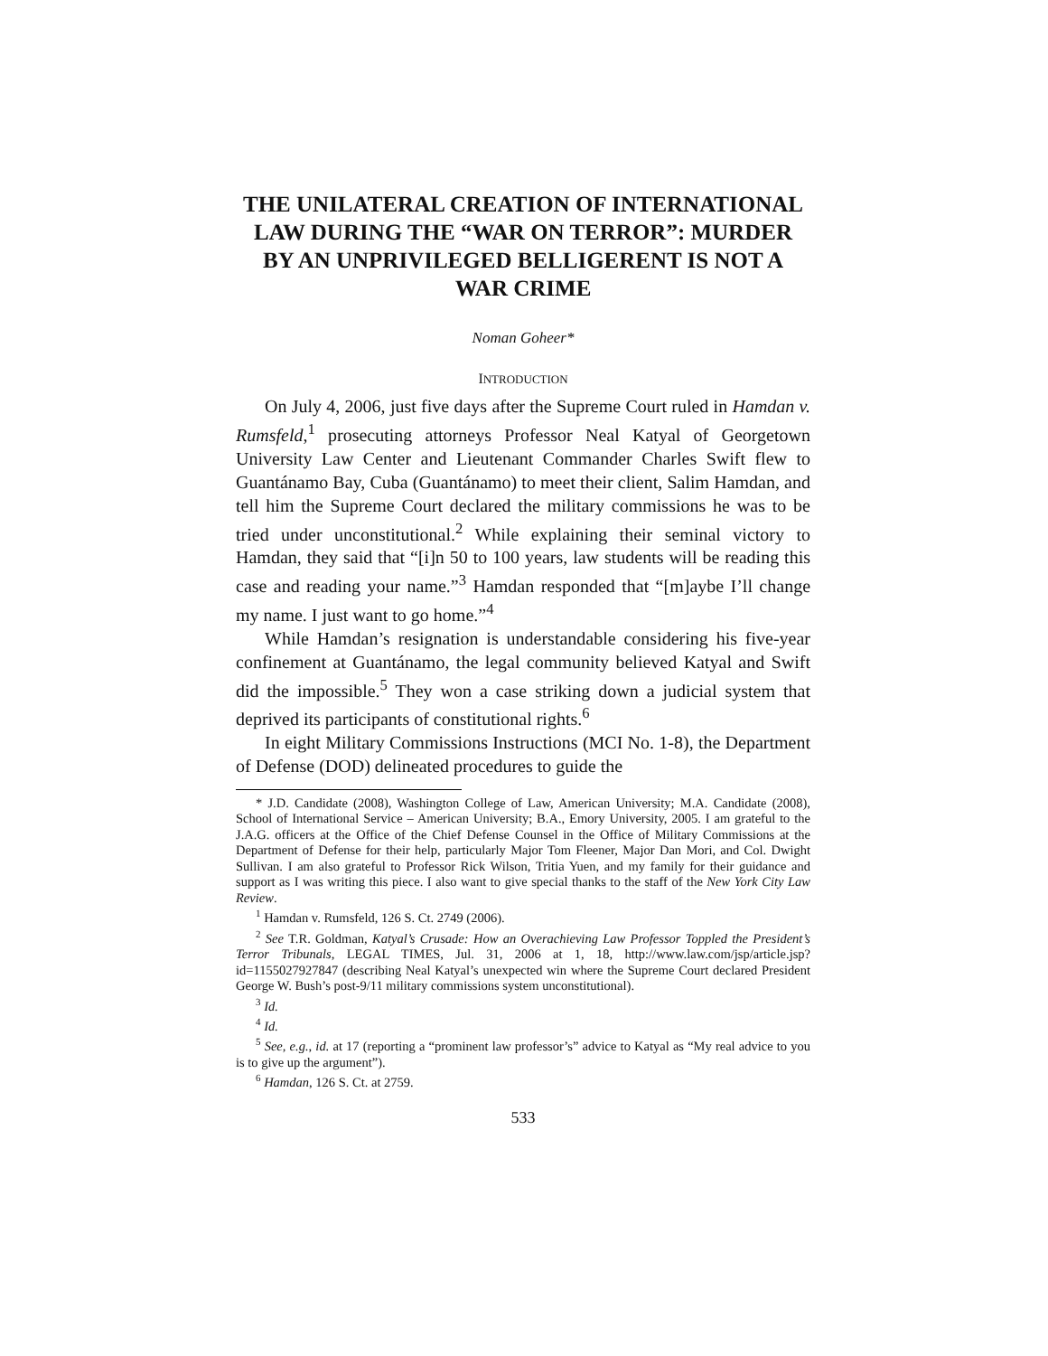THE UNILATERAL CREATION OF INTERNATIONAL LAW DURING THE “WAR ON TERROR”: MURDER BY AN UNPRIVILEGED BELLIGERENT IS NOT A WAR CRIME
Noman Goheer*
INTRODUCTION
On July 4, 2006, just five days after the Supreme Court ruled in Hamdan v. Rumsfeld,<sup>1</sup> prosecuting attorneys Professor Neal Katyal of Georgetown University Law Center and Lieutenant Commander Charles Swift flew to Guantánamo Bay, Cuba (Guantánamo) to meet their client, Salim Hamdan, and tell him the Supreme Court declared the military commissions he was to be tried under unconstitutional.<sup>2</sup> While explaining their seminal victory to Hamdan, they said that “[i]n 50 to 100 years, law students will be reading this case and reading your name.”<sup>3</sup> Hamdan responded that “[m]aybe I’ll change my name. I just want to go home.”<sup>4</sup>
While Hamdan’s resignation is understandable considering his five-year confinement at Guantánamo, the legal community believed Katyal and Swift did the impossible.<sup>5</sup> They won a case striking down a judicial system that deprived its participants of constitutional rights.<sup>6</sup>
In eight Military Commissions Instructions (MCI No. 1-8), the Department of Defense (DOD) delineated procedures to guide the
* J.D. Candidate (2008), Washington College of Law, American University; M.A. Candidate (2008), School of International Service – American University; B.A., Emory University, 2005. I am grateful to the J.A.G. officers at the Office of the Chief Defense Counsel in the Office of Military Commissions at the Department of Defense for their help, particularly Major Tom Fleener, Major Dan Mori, and Col. Dwight Sullivan. I am also grateful to Professor Rick Wilson, Tritia Yuen, and my family for their guidance and support as I was writing this piece. I also want to give special thanks to the staff of the New York City Law Review.
<sup>1</sup> Hamdan v. Rumsfeld, 126 S. Ct. 2749 (2006).
<sup>2</sup> See T.R. Goldman, Katyal’s Crusade: How an Overachieving Law Professor Toppled the President’s Terror Tribunals, LEGAL TIMES, Jul. 31, 2006 at 1, 18, http://www.law.com/jsp/article.jsp?id=1155027927847 (describing Neal Katyal’s unexpected win where the Supreme Court declared President George W. Bush’s post-9/11 military commissions system unconstitutional).
<sup>3</sup> Id.
<sup>4</sup> Id.
<sup>5</sup> See, e.g., id. at 17 (reporting a “prominent law professor’s” advice to Katyal as “My real advice to you is to give up the argument”).
<sup>6</sup> Hamdan, 126 S. Ct. at 2759.
533